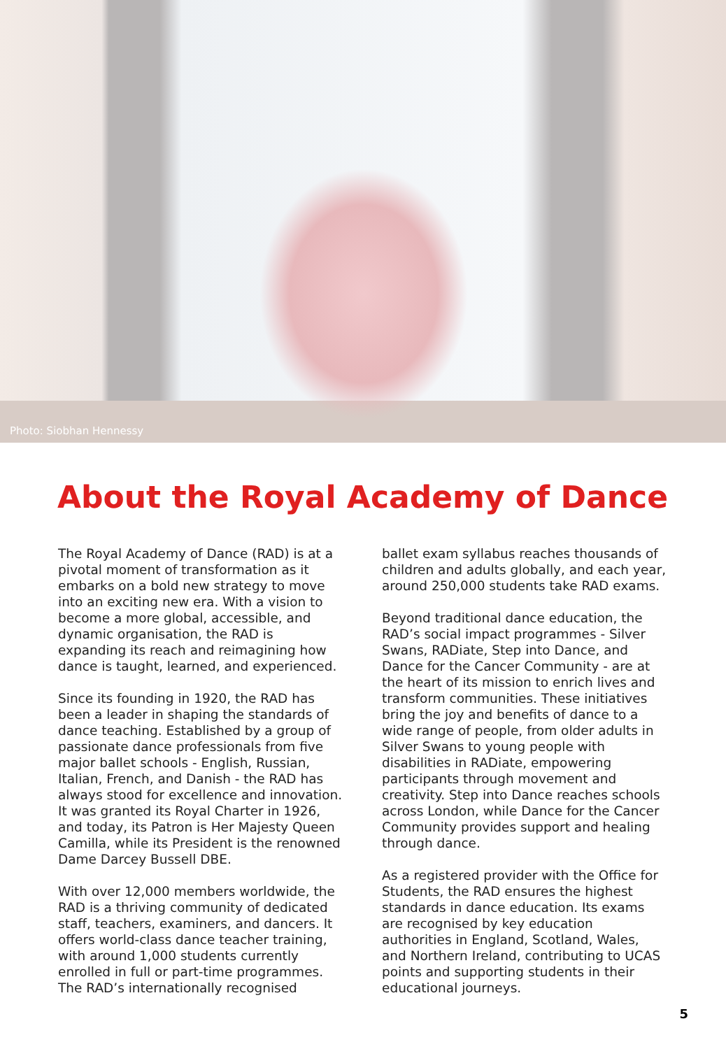Photo: Siobhan Hennessy
About the Royal Academy of Dance
The Royal Academy of Dance (RAD) is at a pivotal moment of transformation as it embarks on a bold new strategy to move into an exciting new era. With a vision to become a more global, accessible, and dynamic organisation, the RAD is expanding its reach and reimagining how dance is taught, learned, and experienced.
Since its founding in 1920, the RAD has been a leader in shaping the standards of dance teaching. Established by a group of passionate dance professionals from five major ballet schools - English, Russian, Italian, French, and Danish - the RAD has always stood for excellence and innovation. It was granted its Royal Charter in 1926, and today, its Patron is Her Majesty Queen Camilla, while its President is the renowned Dame Darcey Bussell DBE.
With over 12,000 members worldwide, the RAD is a thriving community of dedicated staff, teachers, examiners, and dancers. It offers world-class dance teacher training, with around 1,000 students currently enrolled in full or part-time programmes. The RAD’s internationally recognised
ballet exam syllabus reaches thousands of children and adults globally, and each year, around 250,000 students take RAD exams.
Beyond traditional dance education, the RAD’s social impact programmes - Silver Swans, RADiate, Step into Dance, and Dance for the Cancer Community - are at the heart of its mission to enrich lives and transform communities. These initiatives bring the joy and benefits of dance to a wide range of people, from older adults in Silver Swans to young people with disabilities in RADiate, empowering participants through movement and creativity. Step into Dance reaches schools across London, while Dance for the Cancer Community provides support and healing through dance.
As a registered provider with the Office for Students, the RAD ensures the highest standards in dance education. Its exams are recognised by key education authorities in England, Scotland, Wales, and Northern Ireland, contributing to UCAS points and supporting students in their educational journeys.
5